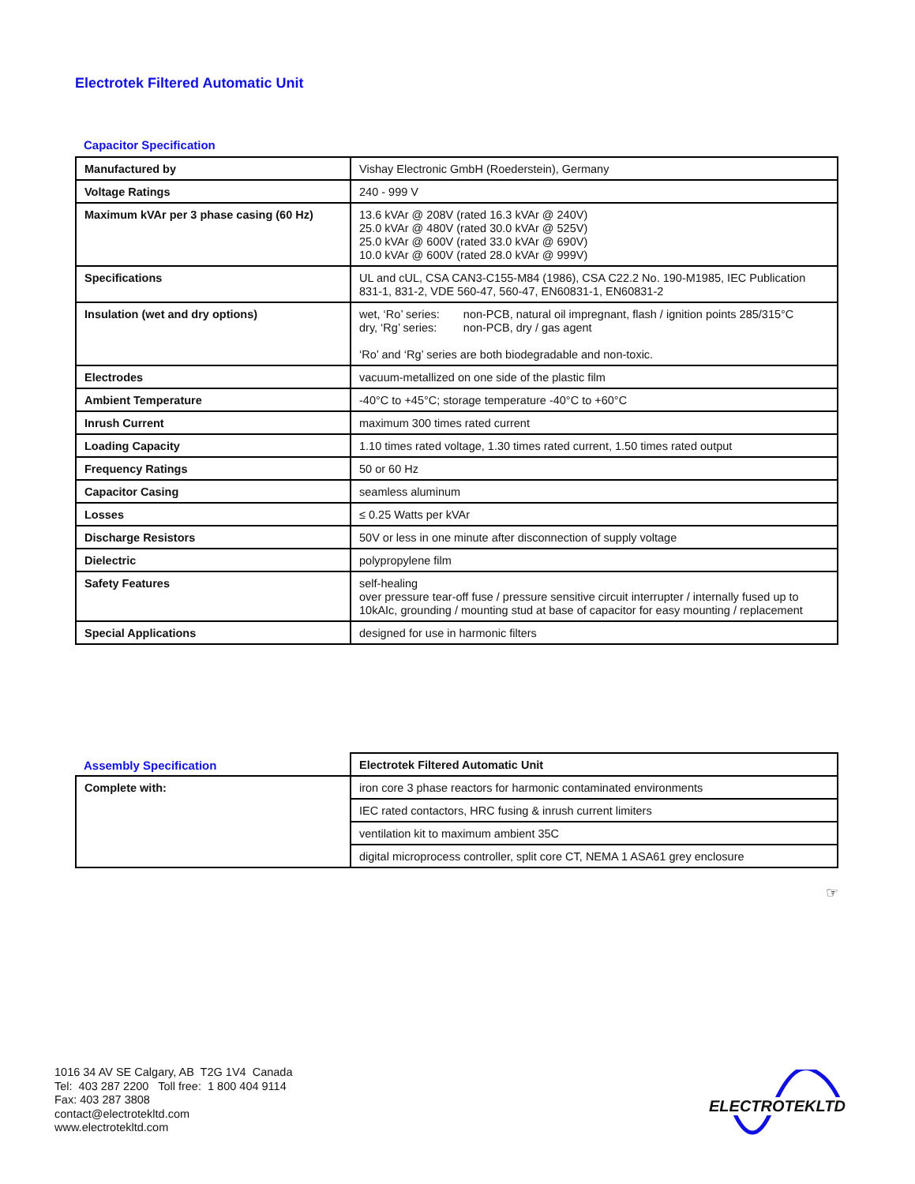Electrotek Filtered Automatic Unit
Capacitor Specification
| Manufactured by | Vishay Electronic GmbH (Roederstein), Germany |
| Voltage Ratings | 240 - 999 V |
| Maximum kVAr per 3 phase casing (60 Hz) | 13.6 kVAr @ 208V (rated 16.3 kVAr @ 240V) 25.0 kVAr @ 480V (rated 30.0 kVAr @ 525V) 25.0 kVAr @ 600V (rated 33.0 kVAr @ 690V) 10.0 kVAr @ 600V (rated 28.0 kVAr @ 999V) |
| Specifications | UL and cUL, CSA CAN3-C155-M84 (1986), CSA C22.2 No. 190-M1985, IEC Publication 831-1, 831-2, VDE 560-47, 560-47, EN60831-1, EN60831-2 |
| Insulation (wet and dry options) | / wet, ‘Ro’ series: / non-PCB, natural oil impregnant, flash / ignition points 285/315°C / / dry, ‘Rg’ series: / non-PCB, dry / gas agent / ‘Ro’ and ‘Rg’ series are both biodegradable and non-toxic. |
| Electrodes | vacuum-metallized on one side of the plastic film |
| Ambient Temperature | -40°C to +45°C; storage temperature -40°C to +60°C |
| Inrush Current | maximum 300 times rated current |
| Loading Capacity | 1.10 times rated voltage, 1.30 times rated current, 1.50 times rated output |
| Frequency Ratings | 50 or 60 Hz |
| Capacitor Casing | seamless aluminum |
| Losses | ≤ 0.25 Watts per kVAr |
| Discharge Resistors | 50V or less in one minute after disconnection of supply voltage |
| Dielectric | polypropylene film |
| Safety Features | self-healing over pressure tear-off fuse / pressure sensitive circuit interrupter / internally fused up to 10kAIc, grounding / mounting stud at base of capacitor for easy mounting / replacement |
| Special Applications | designed for use in harmonic filters |
| Assembly Specification | Electrotek Filtered Automatic Unit |
| Complete with: | iron core 3 phase reactors for harmonic contaminated environments |
| | IEC rated contactors, HRC fusing & inrush current limiters |
| | ventilation kit to maximum ambient 35C |
| | digital microprocess controller, split core CT, NEMA 1 ASA61 grey enclosure |
☞
1016 34 AV SE Calgary, AB T2G 1V4 Canada
Tel: 403 287 2200 Toll free: 1 800 404 9114
Fax: 403 287 3808
contact@electrotekltd.com
www.electrotekltd.com
ELECTROTEKLTD